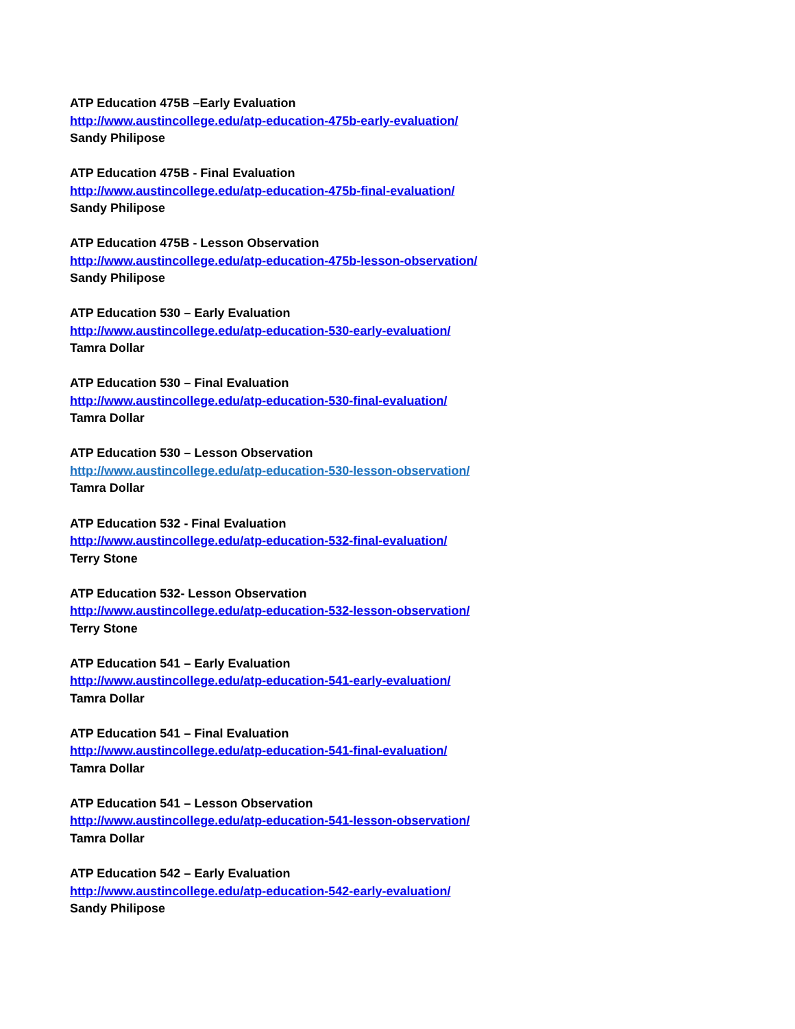ATP Education 475B –Early Evaluation
http://www.austincollege.edu/atp-education-475b-early-evaluation/
Sandy Philipose
ATP Education 475B - Final Evaluation
http://www.austincollege.edu/atp-education-475b-final-evaluation/
Sandy Philipose
ATP Education 475B - Lesson Observation
http://www.austincollege.edu/atp-education-475b-lesson-observation/
Sandy Philipose
ATP Education 530 – Early Evaluation
http://www.austincollege.edu/atp-education-530-early-evaluation/
Tamra Dollar
ATP Education 530 – Final Evaluation
http://www.austincollege.edu/atp-education-530-final-evaluation/
Tamra Dollar
ATP Education 530 – Lesson Observation
http://www.austincollege.edu/atp-education-530-lesson-observation/
Tamra Dollar
ATP Education 532 - Final Evaluation
http://www.austincollege.edu/atp-education-532-final-evaluation/
Terry Stone
ATP Education 532- Lesson Observation
http://www.austincollege.edu/atp-education-532-lesson-observation/
Terry Stone
ATP Education 541 – Early Evaluation
http://www.austincollege.edu/atp-education-541-early-evaluation/
Tamra Dollar
ATP Education 541 – Final Evaluation
http://www.austincollege.edu/atp-education-541-final-evaluation/
Tamra Dollar
ATP Education 541 – Lesson Observation
http://www.austincollege.edu/atp-education-541-lesson-observation/
Tamra Dollar
ATP Education 542 – Early Evaluation
http://www.austincollege.edu/atp-education-542-early-evaluation/
Sandy Philipose